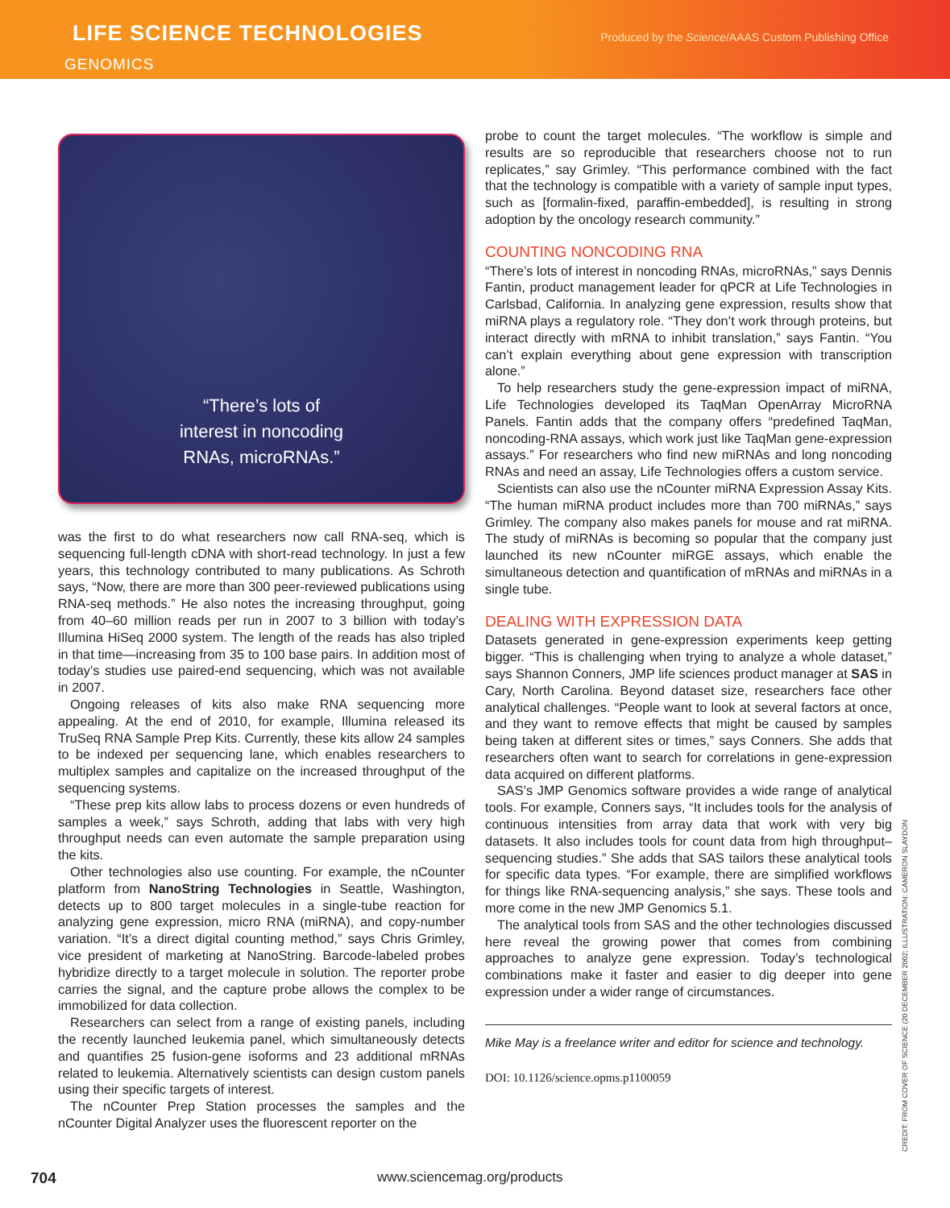LIFE SCIENCE TECHNOLOGIES
Produced by the Science/AAAS Custom Publishing Office
GENOMICS
“There’s lots of
interest in noncoding
RNAs, microRNAs.”
was the first to do what researchers now call RNA-seq, which is sequencing full-length cDNA with short-read technology. In just a few years, this technology contributed to many publications. As Schroth says, “Now, there are more than 300 peer-reviewed publications using RNA-seq methods.” He also notes the increasing throughput, going from 40–60 million reads per run in 2007 to 3 billion with today’s Illumina HiSeq 2000 system. The length of the reads has also tripled in that time—increasing from 35 to 100 base pairs. In addition most of today’s studies use paired-end sequencing, which was not available in 2007.
Ongoing releases of kits also make RNA sequencing more appealing. At the end of 2010, for example, Illumina released its TruSeq RNA Sample Prep Kits. Currently, these kits allow 24 samples to be indexed per sequencing lane, which enables researchers to multiplex samples and capitalize on the increased throughput of the sequencing systems.
“These prep kits allow labs to process dozens or even hundreds of samples a week,” says Schroth, adding that labs with very high throughput needs can even automate the sample preparation using the kits.
Other technologies also use counting. For example, the nCounter platform from NanoString Technologies in Seattle, Washington, detects up to 800 target molecules in a single-tube reaction for analyzing gene expression, micro RNA (miRNA), and copy-number variation. “It’s a direct digital counting method,” says Chris Grimley, vice president of marketing at NanoString. Barcode-labeled probes hybridize directly to a target molecule in solution. The reporter probe carries the signal, and the capture probe allows the complex to be immobilized for data collection.
Researchers can select from a range of existing panels, including the recently launched leukemia panel, which simultaneously detects and quantifies 25 fusion-gene isoforms and 23 additional mRNAs related to leukemia. Alternatively scientists can design custom panels using their specific targets of interest.
The nCounter Prep Station processes the samples and the nCounter Digital Analyzer uses the fluorescent reporter on the
probe to count the target molecules. “The workflow is simple and results are so reproducible that researchers choose not to run replicates,” say Grimley. “This performance combined with the fact that the technology is compatible with a variety of sample input types, such as [formalin-fixed, paraffin-embedded], is resulting in strong adoption by the oncology research community.”
COUNTING NONCODING RNA
“There’s lots of interest in noncoding RNAs, microRNAs,” says Dennis Fantin, product management leader for qPCR at Life Technologies in Carlsbad, California. In analyzing gene expression, results show that miRNA plays a regulatory role. “They don’t work through proteins, but interact directly with mRNA to inhibit translation,” says Fantin. “You can’t explain everything about gene expression with transcription alone.”
To help researchers study the gene-expression impact of miRNA, Life Technologies developed its TaqMan OpenArray MicroRNA Panels. Fantin adds that the company offers “predefined TaqMan, noncoding-RNA assays, which work just like TaqMan gene-expression assays.” For researchers who find new miRNAs and long noncoding RNAs and need an assay, Life Technologies offers a custom service.
Scientists can also use the nCounter miRNA Expression Assay Kits. “The human miRNA product includes more than 700 miRNAs,” says Grimley. The company also makes panels for mouse and rat miRNA. The study of miRNAs is becoming so popular that the company just launched its new nCounter miRGE assays, which enable the simultaneous detection and quantification of mRNAs and miRNAs in a single tube.
DEALING WITH EXPRESSION DATA
Datasets generated in gene-expression experiments keep getting bigger. “This is challenging when trying to analyze a whole dataset,” says Shannon Conners, JMP life sciences product manager at SAS in Cary, North Carolina. Beyond dataset size, researchers face other analytical challenges. “People want to look at several factors at once, and they want to remove effects that might be caused by samples being taken at different sites or times,” says Conners. She adds that researchers often want to search for correlations in gene-expression data acquired on different platforms.
SAS’s JMP Genomics software provides a wide range of analytical tools. For example, Conners says, “It includes tools for the analysis of continuous intensities from array data that work with very big datasets. It also includes tools for count data from high throughput–sequencing studies.” She adds that SAS tailors these analytical tools for specific data types. “For example, there are simplified workflows for things like RNA-sequencing analysis,” she says. These tools and more come in the new JMP Genomics 5.1.
The analytical tools from SAS and the other technologies discussed here reveal the growing power that comes from combining approaches to analyze gene expression. Today’s technological combinations make it faster and easier to dig deeper into gene expression under a wider range of circumstances.
Mike May is a freelance writer and editor for science and technology.
DOI: 10.1126/science.opms.p1100059
CREDIT: FROM COVER OF SCIENCE (20 DECEMBER 2002; ILLUSTRATION: CAMERON SLAYDON
704 www.sciencemag.org/products